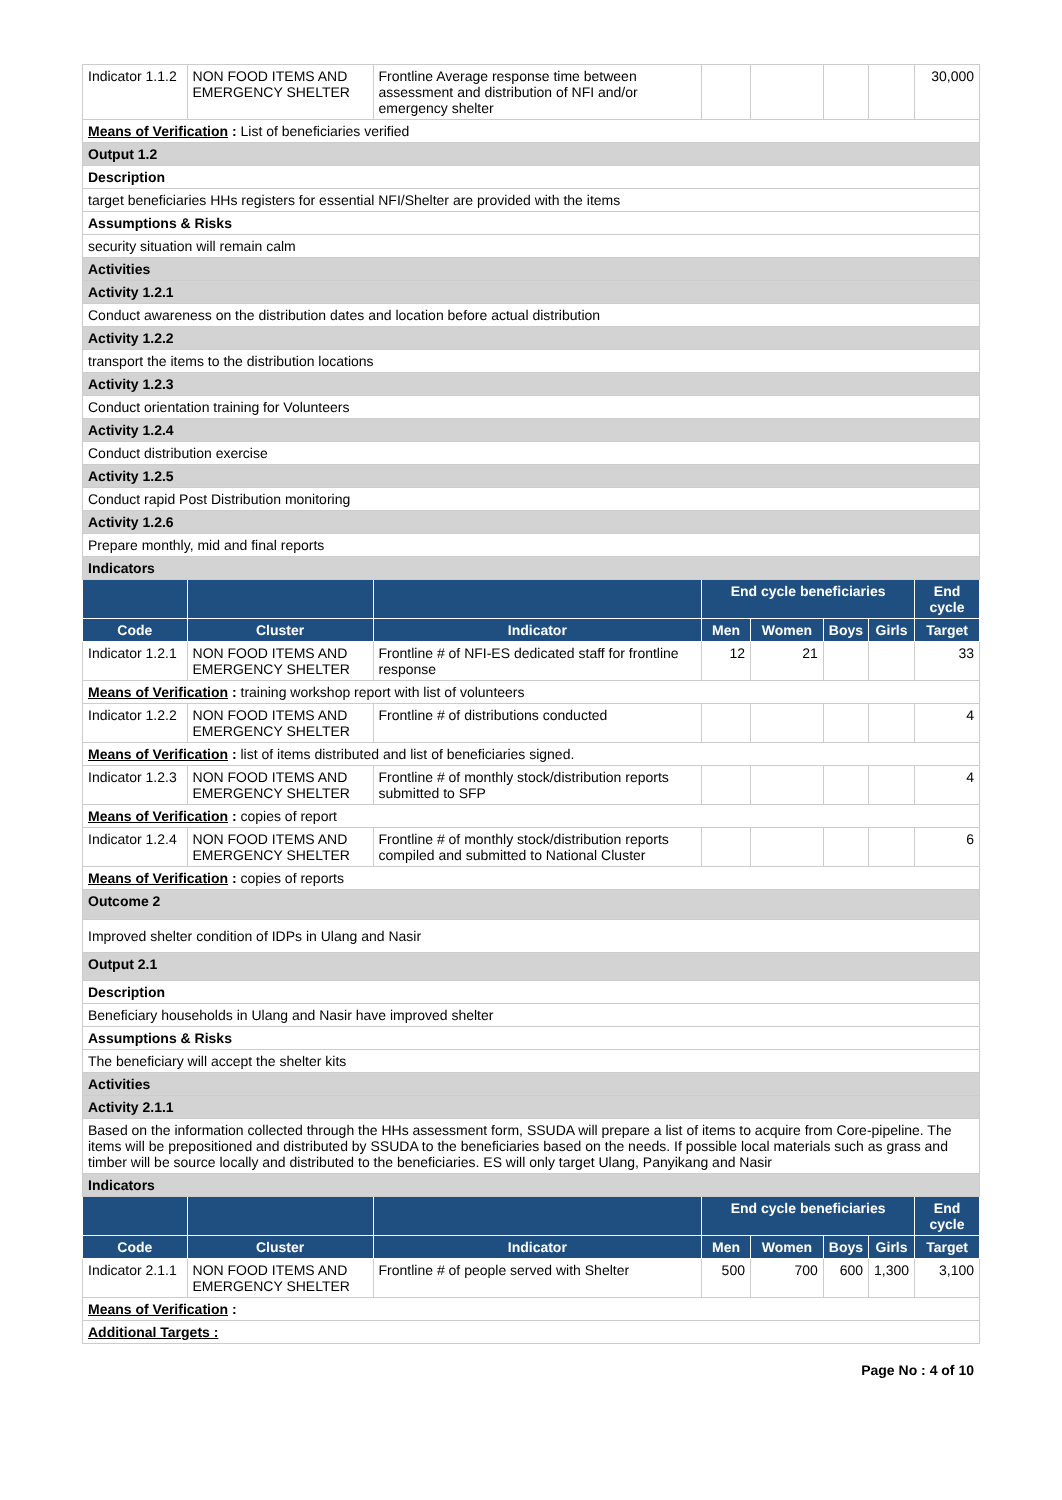| Indicator 1.1.2 | NON FOOD ITEMS AND EMERGENCY SHELTER | Frontline Average response time between assessment and distribution of NFI and/or emergency shelter | | | | | 30,000 |
| Means of Verification : List of beneficiaries verified | | | | | | | |
| Output 1.2 | | | | | | | |
| Description | | | | | | | |
| target beneficiaries HHs registers for essential NFI/Shelter are provided with the items | | | | | | | |
| Assumptions & Risks | | | | | | | |
| security situation will remain calm | | | | | | | |
| Activities | | | | | | | |
| Activity 1.2.1 | | | | | | | |
| Conduct awareness on the distribution dates and location before actual distribution | | | | | | | |
| Activity 1.2.2 | | | | | | | |
| transport the items to the distribution locations | | | | | | | |
| Activity 1.2.3 | | | | | | | |
| Conduct orientation training for Volunteers | | | | | | | |
| Activity 1.2.4 | | | | | | | |
| Conduct distribution exercise | | | | | | | |
| Activity 1.2.5 | | | | | | | |
| Conduct rapid Post Distribution monitoring | | | | | | | |
| Activity 1.2.6 | | | | | | | |
| Prepare monthly, mid and final reports | | | | | | | |
| Indicators | | | | | | | |
| | | | End cycle beneficiaries | | | | End cycle |
| Code | Cluster | Indicator | Men | Women | Boys | Girls | Target |
| Indicator 1.2.1 | NON FOOD ITEMS AND EMERGENCY SHELTER | Frontline # of NFI-ES dedicated staff for frontline response | 12 | 21 | | | 33 |
| Means of Verification : training workshop report with list of volunteers | | | | | | | |
| Indicator 1.2.2 | NON FOOD ITEMS AND EMERGENCY SHELTER | Frontline # of distributions conducted | | | | | 4 |
| Means of Verification : list of items distributed and list of beneficiaries signed. | | | | | | | |
| Indicator 1.2.3 | NON FOOD ITEMS AND EMERGENCY SHELTER | Frontline # of monthly stock/distribution reports submitted to SFP | | | | | 4 |
| Means of Verification : copies of report | | | | | | | |
| Indicator 1.2.4 | NON FOOD ITEMS AND EMERGENCY SHELTER | Frontline # of monthly stock/distribution reports compiled and submitted to National Cluster | | | | | 6 |
| Means of Verification : copies of reports | | | | | | | |
| Outcome 2 | | | | | | | |
| Improved shelter condition of IDPs in Ulang and Nasir | | | | | | | |
| Output 2.1 | | | | | | | |
| Description | | | | | | | |
| Beneficiary households in Ulang and Nasir have improved shelter | | | | | | | |
| Assumptions & Risks | | | | | | | |
| The beneficiary will accept the shelter kits | | | | | | | |
| Activities | | | | | | | |
| Activity 2.1.1 | | | | | | | |
| Based on the information collected through the HHs assessment form, SSUDA will prepare a list of items to acquire from Core-pipeline. The items will be prepositioned and distributed by SSUDA to the beneficiaries based on the needs. If possible local materials such as grass and timber will be source locally and distributed to the beneficiaries. ES will only target Ulang, Panyikang and Nasir | | | | | | | |
| Indicators | | | | | | | |
| | | | End cycle beneficiaries | | | | End cycle |
| Code | Cluster | Indicator | Men | Women | Boys | Girls | Target |
| Indicator 2.1.1 | NON FOOD ITEMS AND EMERGENCY SHELTER | Frontline # of people served with Shelter | 500 | 700 | 600 | 1,300 | 3,100 |
| Means of Verification : | | | | | | | |
| Additional Targets : | | | | | | | |
Page No : 4 of 10